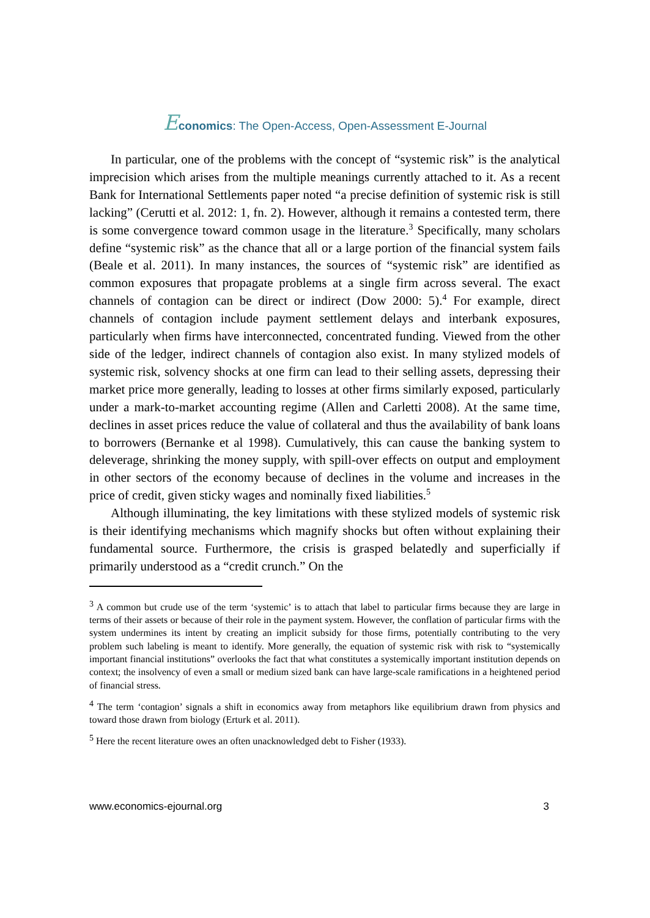Economics: The Open-Access, Open-Assessment E-Journal
In particular, one of the problems with the concept of “systemic risk” is the analytical imprecision which arises from the multiple meanings currently attached to it. As a recent Bank for International Settlements paper noted “a precise definition of systemic risk is still lacking” (Cerutti et al. 2012: 1, fn. 2). However, although it remains a contested term, there is some convergence toward common usage in the literature.<sup>3</sup> Specifically, many scholars define “systemic risk” as the chance that all or a large portion of the financial system fails (Beale et al. 2011). In many instances, the sources of “systemic risk” are identified as common exposures that propagate problems at a single firm across several. The exact channels of contagion can be direct or indirect (Dow 2000: 5).<sup>4</sup> For example, direct channels of contagion include payment settlement delays and interbank exposures, particularly when firms have interconnected, concentrated funding. Viewed from the other side of the ledger, indirect channels of contagion also exist. In many stylized models of systemic risk, solvency shocks at one firm can lead to their selling assets, depressing their market price more generally, leading to losses at other firms similarly exposed, particularly under a mark-to-market accounting regime (Allen and Carletti 2008). At the same time, declines in asset prices reduce the value of collateral and thus the availability of bank loans to borrowers (Bernanke et al 1998). Cumulatively, this can cause the banking system to deleverage, shrinking the money supply, with spill-over effects on output and employment in other sectors of the economy because of declines in the volume and increases in the price of credit, given sticky wages and nominally fixed liabilities.<sup>5</sup>
Although illuminating, the key limitations with these stylized models of systemic risk is their identifying mechanisms which magnify shocks but often without explaining their fundamental source. Furthermore, the crisis is grasped belatedly and superficially if primarily understood as a “credit crunch.” On the
<sup>3</sup> A common but crude use of the term ‘systemic’ is to attach that label to particular firms because they are large in terms of their assets or because of their role in the payment system. However, the conflation of particular firms with the system undermines its intent by creating an implicit subsidy for those firms, potentially contributing to the very problem such labeling is meant to identify. More generally, the equation of systemic risk with risk to “systemically important financial institutions” overlooks the fact that what constitutes a systemically important institution depends on context; the insolvency of even a small or medium sized bank can have large-scale ramifications in a heightened period of financial stress.
<sup>4</sup> The term ‘contagion’ signals a shift in economics away from metaphors like equilibrium drawn from physics and toward those drawn from biology (Erturk et al. 2011).
<sup>5</sup> Here the recent literature owes an often unacknowledged debt to Fisher (1933).
www.economics-ejournal.org 3